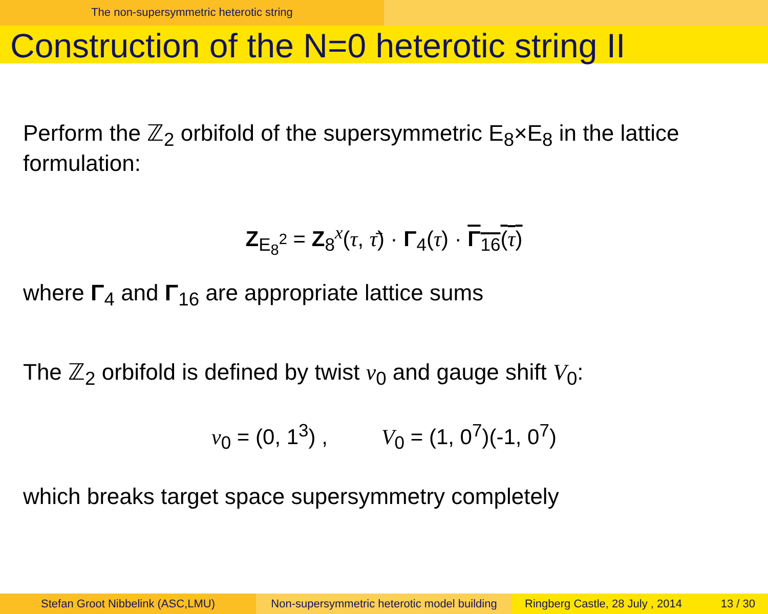The non-supersymmetric heterotic string
Construction of the N=0 heterotic string II
Perform the ℤ<sub>2</sub> orbifold of the supersymmetric E<sub>8</sub>×E<sub>8</sub> in the lattice formulation:
Z<sub>E<sub>8</sub><sup>2</sup></sub> = Z<sub>8</sub><sup>x</sup>(τ, τ̄) · Γ<sub>4</sub>(τ) · Γ<sub>16</sub>(τ)
where Γ<sub>4</sub> and Γ<sub>16</sub> are appropriate lattice sums
The ℤ<sub>2</sub> orbifold is defined by twist v<sub>0</sub> and gauge shift V<sub>0</sub>:
v<sub>0</sub> = (0, 1<sup>3</sup>) , V<sub>0</sub> = (1, 0<sup>7</sup>)(-1, 0<sup>7</sup>)
which breaks target space supersymmetry completely
Stefan Groot Nibbelink (ASC,LMU) Non-supersymmetric heterotic model building
Ringberg Castle, 28 July , 2014 13 / 30